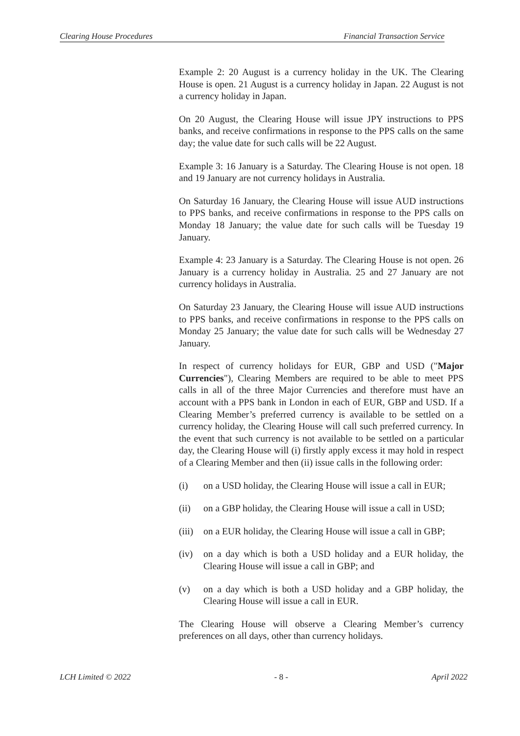Clearing House Procedures Financial Transaction Service
Example 2: 20 August is a currency holiday in the UK. The Clearing House is open. 21 August is a currency holiday in Japan. 22 August is not a currency holiday in Japan.
On 20 August, the Clearing House will issue JPY instructions to PPS banks, and receive confirmations in response to the PPS calls on the same day; the value date for such calls will be 22 August.
Example 3: 16 January is a Saturday. The Clearing House is not open. 18 and 19 January are not currency holidays in Australia.
On Saturday 16 January, the Clearing House will issue AUD instructions to PPS banks, and receive confirmations in response to the PPS calls on Monday 18 January; the value date for such calls will be Tuesday 19 January.
Example 4: 23 January is a Saturday. The Clearing House is not open. 26 January is a currency holiday in Australia. 25 and 27 January are not currency holidays in Australia.
On Saturday 23 January, the Clearing House will issue AUD instructions to PPS banks, and receive confirmations in response to the PPS calls on Monday 25 January; the value date for such calls will be Wednesday 27 January.
In respect of currency holidays for EUR, GBP and USD ("Major Currencies"), Clearing Members are required to be able to meet PPS calls in all of the three Major Currencies and therefore must have an account with a PPS bank in London in each of EUR, GBP and USD. If a Clearing Member’s preferred currency is available to be settled on a currency holiday, the Clearing House will call such preferred currency. In the event that such currency is not available to be settled on a particular day, the Clearing House will (i) firstly apply excess it may hold in respect of a Clearing Member and then (ii) issue calls in the following order:
(i) on a USD holiday, the Clearing House will issue a call in EUR;
(ii) on a GBP holiday, the Clearing House will issue a call in USD;
(iii) on a EUR holiday, the Clearing House will issue a call in GBP;
(iv) on a day which is both a USD holiday and a EUR holiday, the Clearing House will issue a call in GBP; and
(v) on a day which is both a USD holiday and a GBP holiday, the Clearing House will issue a call in EUR.
The Clearing House will observe a Clearing Member’s currency preferences on all days, other than currency holidays.
LCH Limited © 2022 - 8 - April 2022